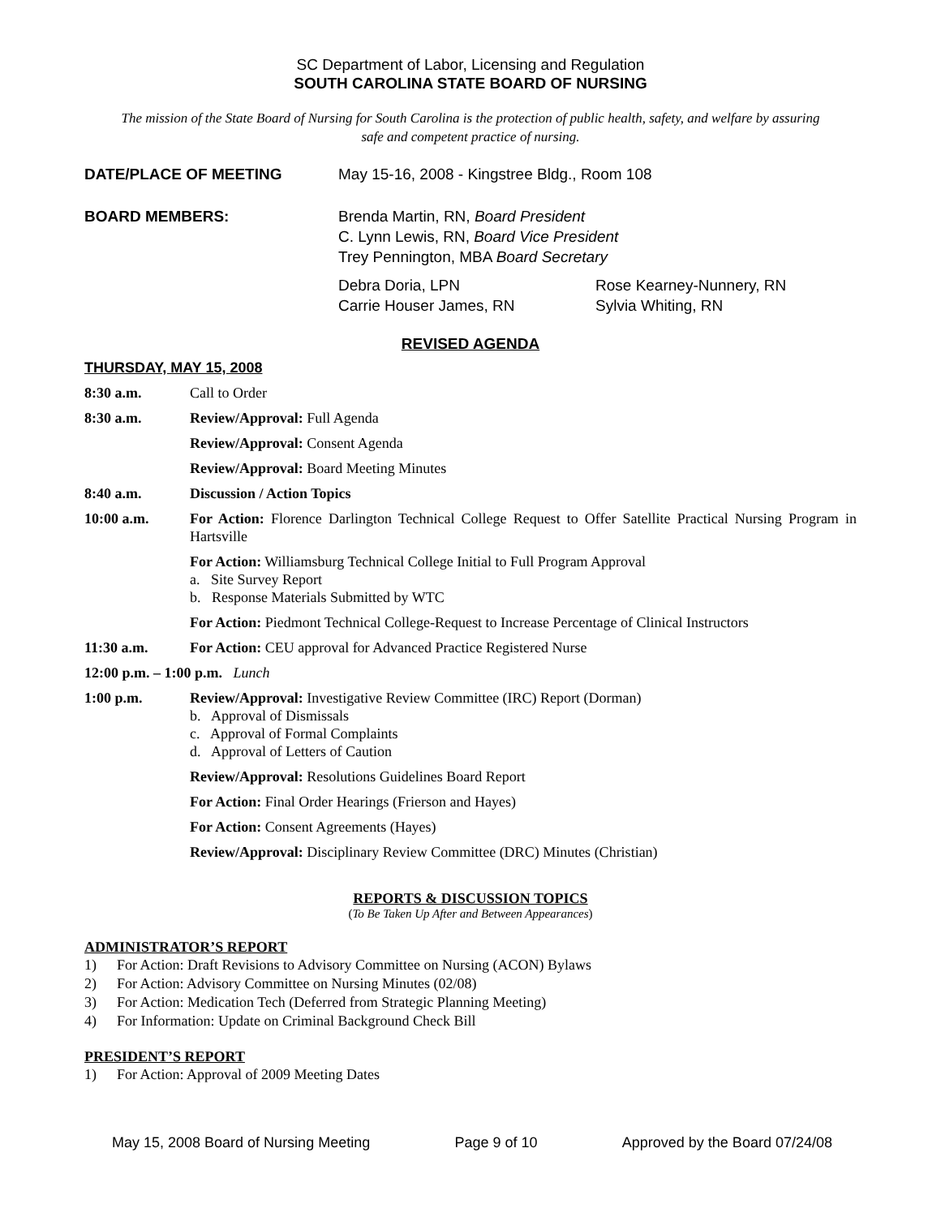SC Department of Labor, Licensing and Regulation
SOUTH CAROLINA STATE BOARD OF NURSING
The mission of the State Board of Nursing for South Carolina is the protection of public health, safety, and welfare by assuring safe and competent practice of nursing.
DATE/PLACE OF MEETING May 15-16, 2008 - Kingstree Bldg., Room 108
BOARD MEMBERS: Brenda Martin, RN, Board President
C. Lynn Lewis, RN, Board Vice President
Trey Pennington, MBA Board Secretary
Debra Doria, LPN
Carrie Houser James, RN
Rose Kearney-Nunnery, RN
Sylvia Whiting, RN
REVISED AGENDA
THURSDAY, MAY 15, 2008
8:30 a.m. Call to Order
8:30 a.m. Review/Approval: Full Agenda
Review/Approval: Consent Agenda
Review/Approval: Board Meeting Minutes
8:40 a.m. Discussion / Action Topics
10:00 a.m. For Action: Florence Darlington Technical College Request to Offer Satellite Practical Nursing Program in Hartsville
For Action: Williamsburg Technical College Initial to Full Program Approval
a. Site Survey Report
b. Response Materials Submitted by WTC
For Action: Piedmont Technical College-Request to Increase Percentage of Clinical Instructors
11:30 a.m. For Action: CEU approval for Advanced Practice Registered Nurse
12:00 p.m. – 1:00 p.m. Lunch
1:00 p.m. Review/Approval: Investigative Review Committee (IRC) Report (Dorman)
b. Approval of Dismissals
c. Approval of Formal Complaints
d. Approval of Letters of Caution
Review/Approval: Resolutions Guidelines Board Report
For Action: Final Order Hearings (Frierson and Hayes)
For Action: Consent Agreements (Hayes)
Review/Approval: Disciplinary Review Committee (DRC) Minutes (Christian)
REPORTS & DISCUSSION TOPICS
(To Be Taken Up After and Between Appearances)
ADMINISTRATOR’S REPORT
1) For Action: Draft Revisions to Advisory Committee on Nursing (ACON) Bylaws
2) For Action: Advisory Committee on Nursing Minutes (02/08)
3) For Action: Medication Tech (Deferred from Strategic Planning Meeting)
4) For Information: Update on Criminal Background Check Bill
PRESIDENT’S REPORT
1) For Action: Approval of 2009 Meeting Dates
May 15, 2008 Board of Nursing Meeting Page 9 of 10 Approved by the Board 07/24/08